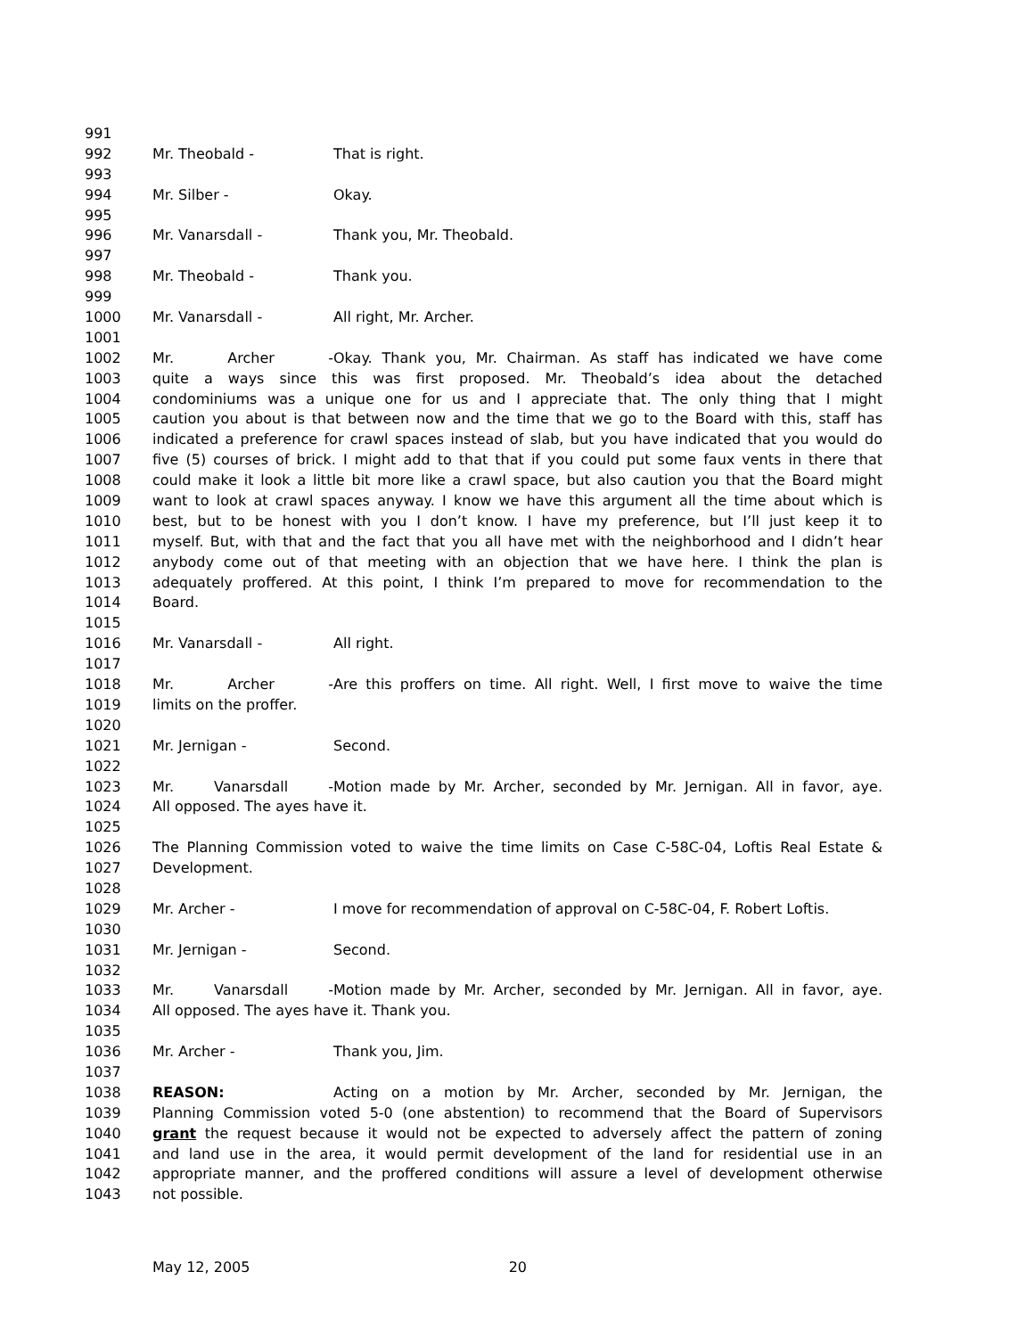991
992 Mr. Theobald - That is right.
993
994 Mr. Silber - Okay.
995
996 Mr. Vanarsdall - Thank you, Mr. Theobald.
997
998 Mr. Theobald - Thank you.
999
1000 Mr. Vanarsdall - All right, Mr. Archer.
1001
1002 Mr. Archer - Okay. Thank you, Mr. Chairman. As staff has indicated we have come
1003 quite a ways since this was first proposed. Mr. Theobald’s idea about the detached
1004 condominiums was a unique one for us and I appreciate that. The only thing that I might
1005 caution you about is that between now and the time that we go to the Board with this, staff has
1006 indicated a preference for crawl spaces instead of slab, but you have indicated that you would do
1007 five (5) courses of brick. I might add to that that if you could put some faux vents in there that
1008 could make it look a little bit more like a crawl space, but also caution you that the Board might
1009 want to look at crawl spaces anyway. I know we have this argument all the time about which is
1010 best, but to be honest with you I don’t know. I have my preference, but I’ll just keep it to
1011 myself. But, with that and the fact that you all have met with the neighborhood and I didn’t hear
1012 anybody come out of that meeting with an objection that we have here. I think the plan is
1013 adequately proffered. At this point, I think I’m prepared to move for recommendation to the
1014 Board.
1015
1016 Mr. Vanarsdall - All right.
1017
1018 Mr. Archer - Are this proffers on time. All right. Well, I first move to waive the time
1019 limits on the proffer.
1020
1021 Mr. Jernigan - Second.
1022
1023 Mr. Vanarsdall - Motion made by Mr. Archer, seconded by Mr. Jernigan. All in favor, aye.
1024 All opposed. The ayes have it.
1025
1026 The Planning Commission voted to waive the time limits on Case C-58C-04, Loftis Real Estate &
1027 Development.
1028
1029 Mr. Archer - I move for recommendation of approval on C-58C-04, F. Robert Loftis.
1030
1031 Mr. Jernigan - Second.
1032
1033 Mr. Vanarsdall - Motion made by Mr. Archer, seconded by Mr. Jernigan. All in favor, aye.
1034 All opposed. The ayes have it. Thank you.
1035
1036 Mr. Archer - Thank you, Jim.
1037
1038 REASON: Acting on a motion by Mr. Archer, seconded by Mr. Jernigan, the
1039 Planning Commission voted 5-0 (one abstention) to recommend that the Board of Supervisors
1040 grant the request because it would not be expected to adversely affect the pattern of zoning
1041 and land use in the area, it would permit development of the land for residential use in an
1042 appropriate manner, and the proffered conditions will assure a level of development otherwise
1043 not possible.
May 12, 2005 20